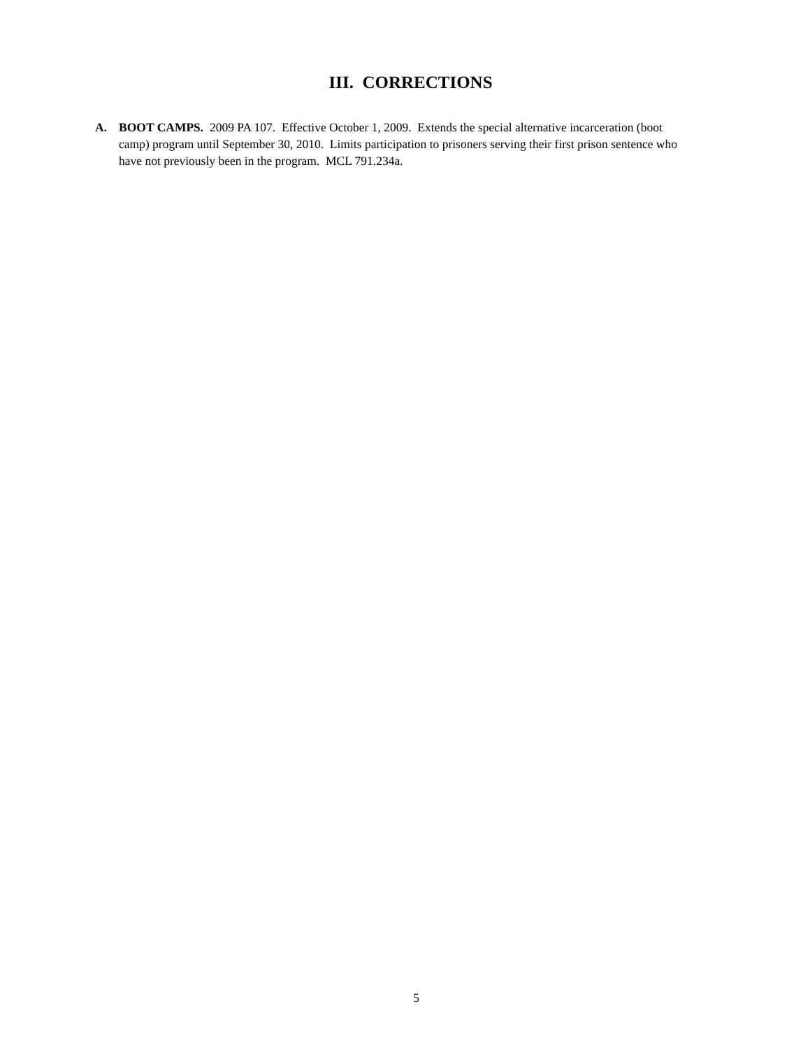III. CORRECTIONS
A. BOOT CAMPS. 2009 PA 107. Effective October 1, 2009. Extends the special alternative incarceration (boot camp) program until September 30, 2010. Limits participation to prisoners serving their first prison sentence who have not previously been in the program. MCL 791.234a.
5